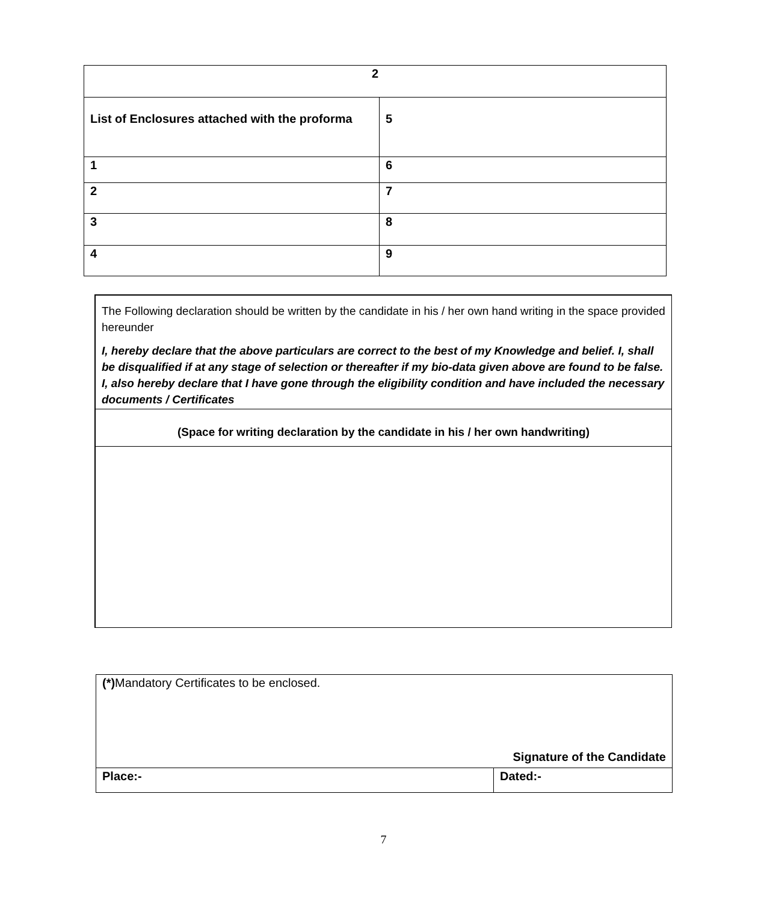| 2 | |
| List of Enclosures attached with the proforma | 5 |
| 1 | 6 |
| 2 | 7 |
| 3 | 8 |
| 4 | 9 |
The Following declaration should be written by the candidate in his / her own hand writing in the space provided hereunder
I, hereby declare that the above particulars are correct to the best of my Knowledge and belief. I, shall be disqualified if at any stage of selection or thereafter if my bio-data given above are found to be false. I, also hereby declare that I have gone through the eligibility condition and have included the necessary documents / Certificates
(Space for writing declaration by the candidate in his / her own handwriting)
| (*) Mandatory Certificates to be enclosed. Signature of the Candidate | |
| Place:- | Dated:- |
7